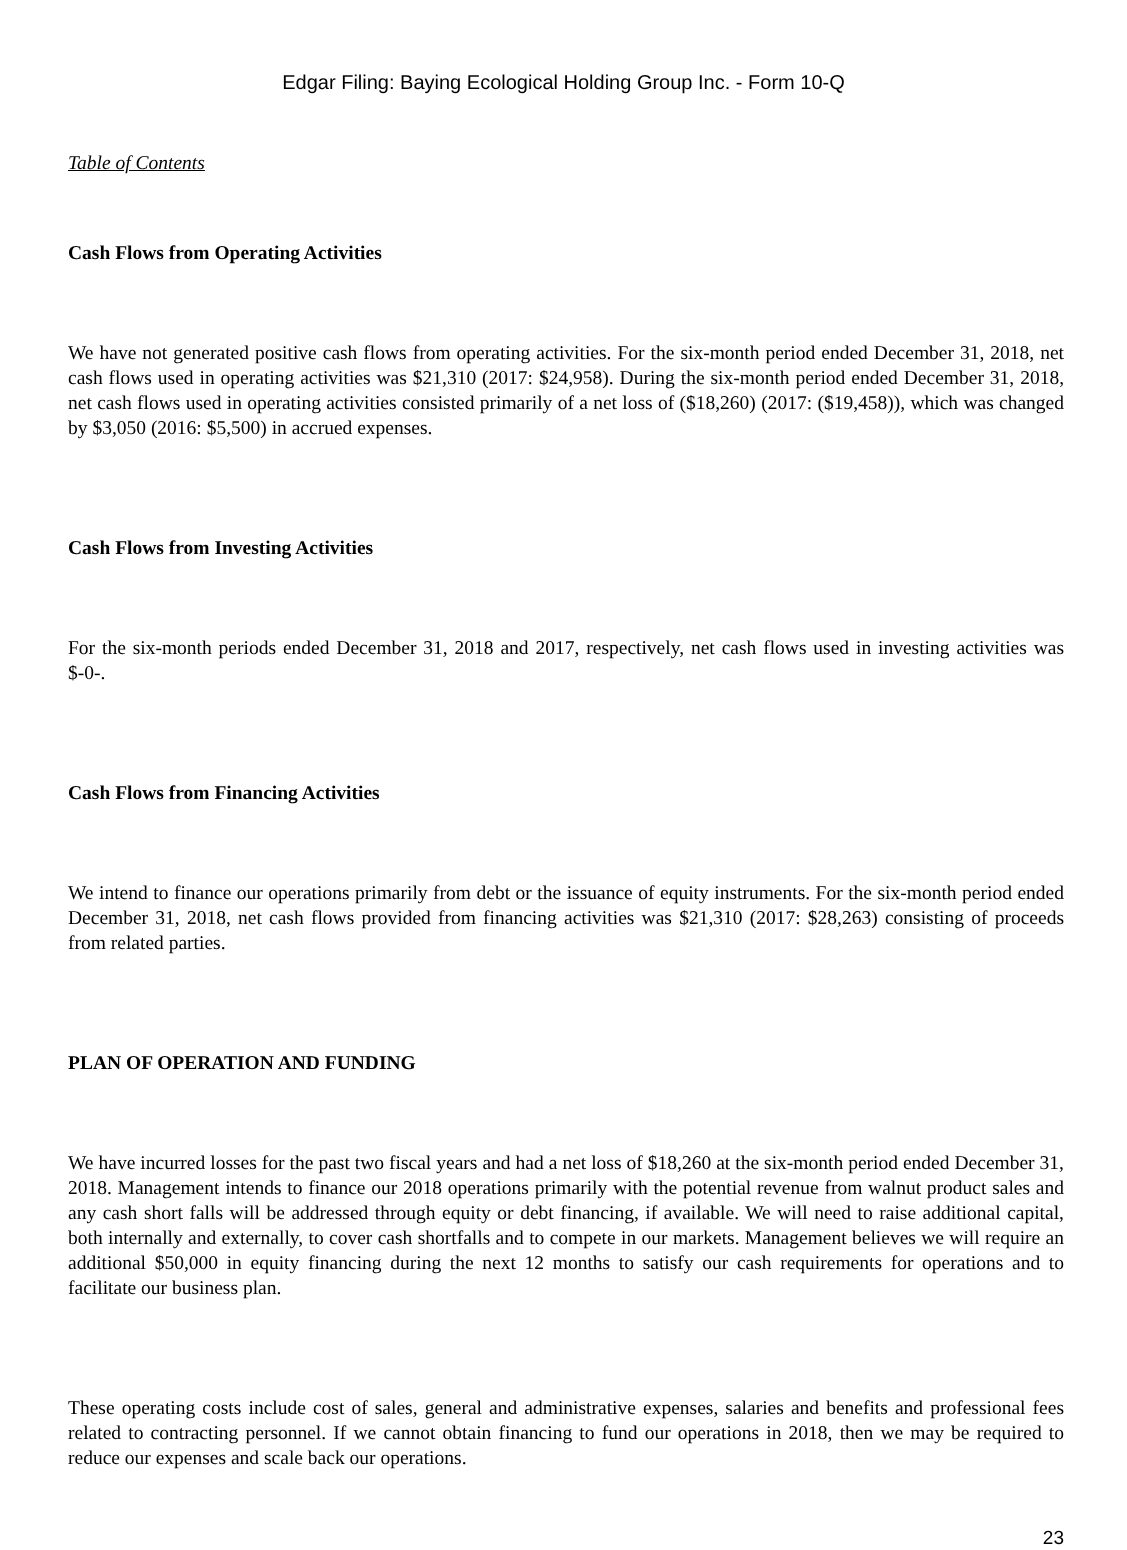Edgar Filing: Baying Ecological Holding Group Inc. - Form 10-Q
Table of Contents
Cash Flows from Operating Activities
We have not generated positive cash flows from operating activities. For the six-month period ended December 31, 2018, net cash flows used in operating activities was $21,310 (2017: $24,958). During the six-month period ended December 31, 2018, net cash flows used in operating activities consisted primarily of a net loss of ($18,260) (2017: ($19,458)), which was changed by $3,050 (2016: $5,500) in accrued expenses.
Cash Flows from Investing Activities
For the six-month periods ended December 31, 2018 and 2017, respectively, net cash flows used in investing activities was $-0-.
Cash Flows from Financing Activities
We intend to finance our operations primarily from debt or the issuance of equity instruments. For the six-month period ended December 31, 2018, net cash flows provided from financing activities was $21,310 (2017: $28,263) consisting of proceeds from related parties.
PLAN OF OPERATION AND FUNDING
We have incurred losses for the past two fiscal years and had a net loss of $18,260 at the six-month period ended December 31, 2018. Management intends to finance our 2018 operations primarily with the potential revenue from walnut product sales and any cash short falls will be addressed through equity or debt financing, if available. We will need to raise additional capital, both internally and externally, to cover cash shortfalls and to compete in our markets. Management believes we will require an additional $50,000 in equity financing during the next 12 months to satisfy our cash requirements for operations and to facilitate our business plan.
These operating costs include cost of sales, general and administrative expenses, salaries and benefits and professional fees related to contracting personnel. If we cannot obtain financing to fund our operations in 2018, then we may be required to reduce our expenses and scale back our operations.
23